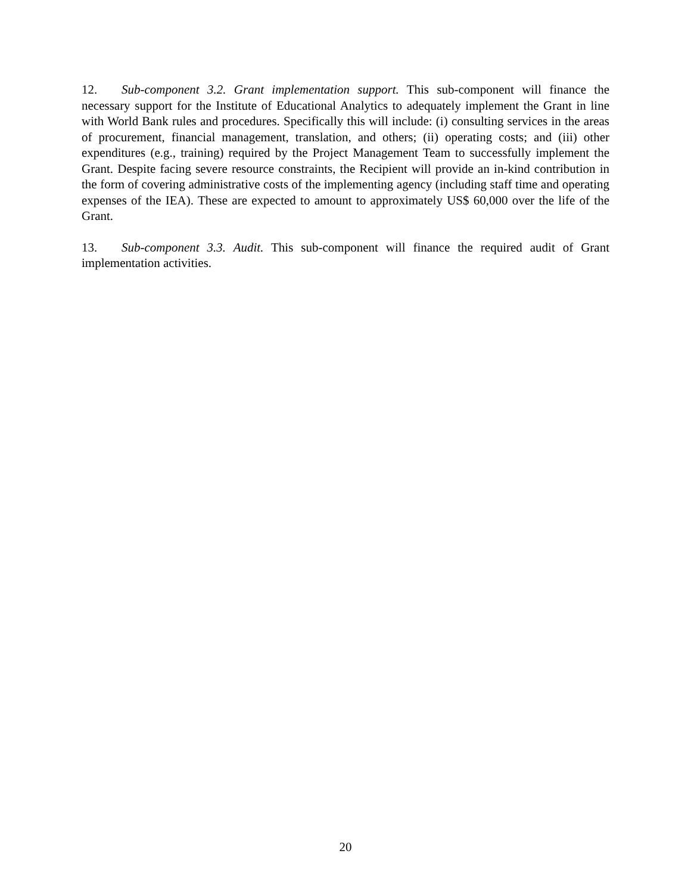12. Sub-component 3.2. Grant implementation support. This sub-component will finance the necessary support for the Institute of Educational Analytics to adequately implement the Grant in line with World Bank rules and procedures. Specifically this will include: (i) consulting services in the areas of procurement, financial management, translation, and others; (ii) operating costs; and (iii) other expenditures (e.g., training) required by the Project Management Team to successfully implement the Grant. Despite facing severe resource constraints, the Recipient will provide an in-kind contribution in the form of covering administrative costs of the implementing agency (including staff time and operating expenses of the IEA). These are expected to amount to approximately US$ 60,000 over the life of the Grant.
13. Sub-component 3.3. Audit. This sub-component will finance the required audit of Grant implementation activities.
20